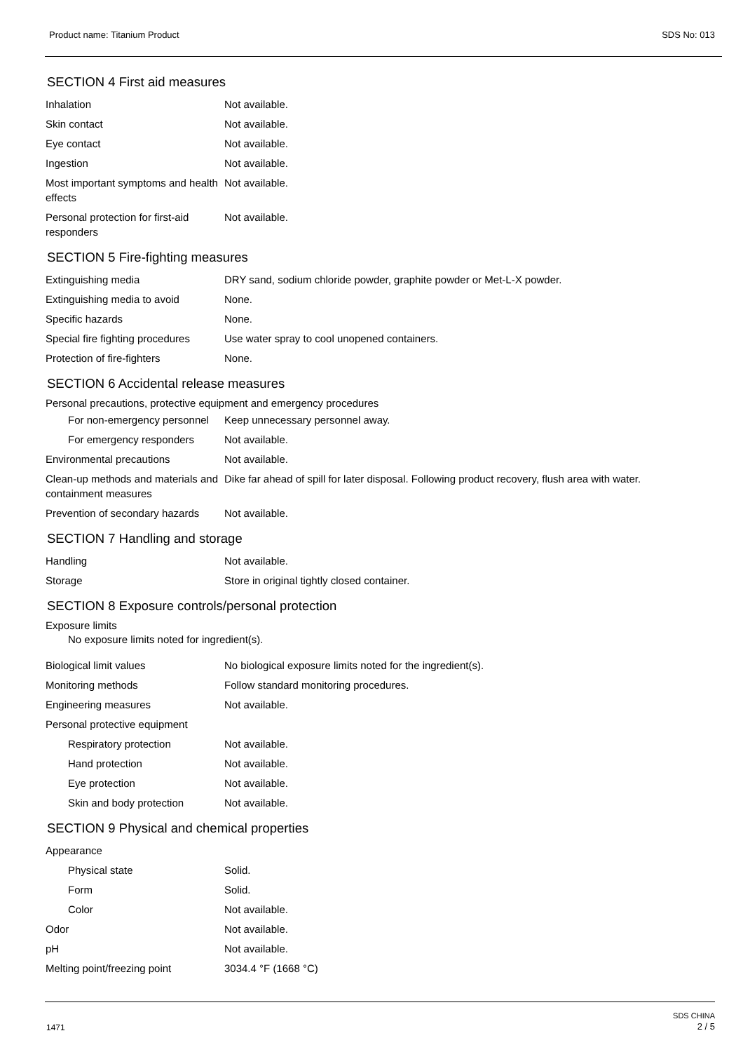Product name: Titanium Product SDS No: 013
SECTION 4 First aid measures
| Inhalation | Not available. |
| Skin contact | Not available. |
| Eye contact | Not available. |
| Ingestion | Not available. |
| Most important symptoms and health effects | Not available. |
| Personal protection for first-aid responders | Not available. |
SECTION 5 Fire-fighting measures
| Extinguishing media | DRY sand, sodium chloride powder, graphite powder or Met-L-X powder. |
| Extinguishing media to avoid | None. |
| Specific hazards | None. |
| Special fire fighting procedures | Use water spray to cool unopened containers. |
| Protection of fire-fighters | None. |
SECTION 6 Accidental release measures
Personal precautions, protective equipment and emergency procedures
| For non-emergency personnel | Keep unnecessary personnel away. |
| For emergency responders | Not available. |
| Environmental precautions | Not available. |
| Clean-up methods and materials and containment measures | Dike far ahead of spill for later disposal. Following product recovery, flush area with water. |
| Prevention of secondary hazards | Not available. |
SECTION 7 Handling and storage
| Handling | Not available. |
| Storage | Store in original tightly closed container. |
SECTION 8 Exposure controls/personal protection
Exposure limits
No exposure limits noted for ingredient(s).
| Biological limit values | No biological exposure limits noted for the ingredient(s). |
| Monitoring methods | Follow standard monitoring procedures. |
| Engineering measures | Not available. |
| Personal protective equipment | |
| Respiratory protection | Not available. |
| Hand protection | Not available. |
| Eye protection | Not available. |
| Skin and body protection | Not available. |
SECTION 9 Physical and chemical properties
| Appearance | |
| Physical state | Solid. |
| Form | Solid. |
| Color | Not available. |
| Odor | Not available. |
| pH | Not available. |
| Melting point/freezing point | 3034.4 °F (1668 °C) |
1471
SDS CHINA
2 / 5